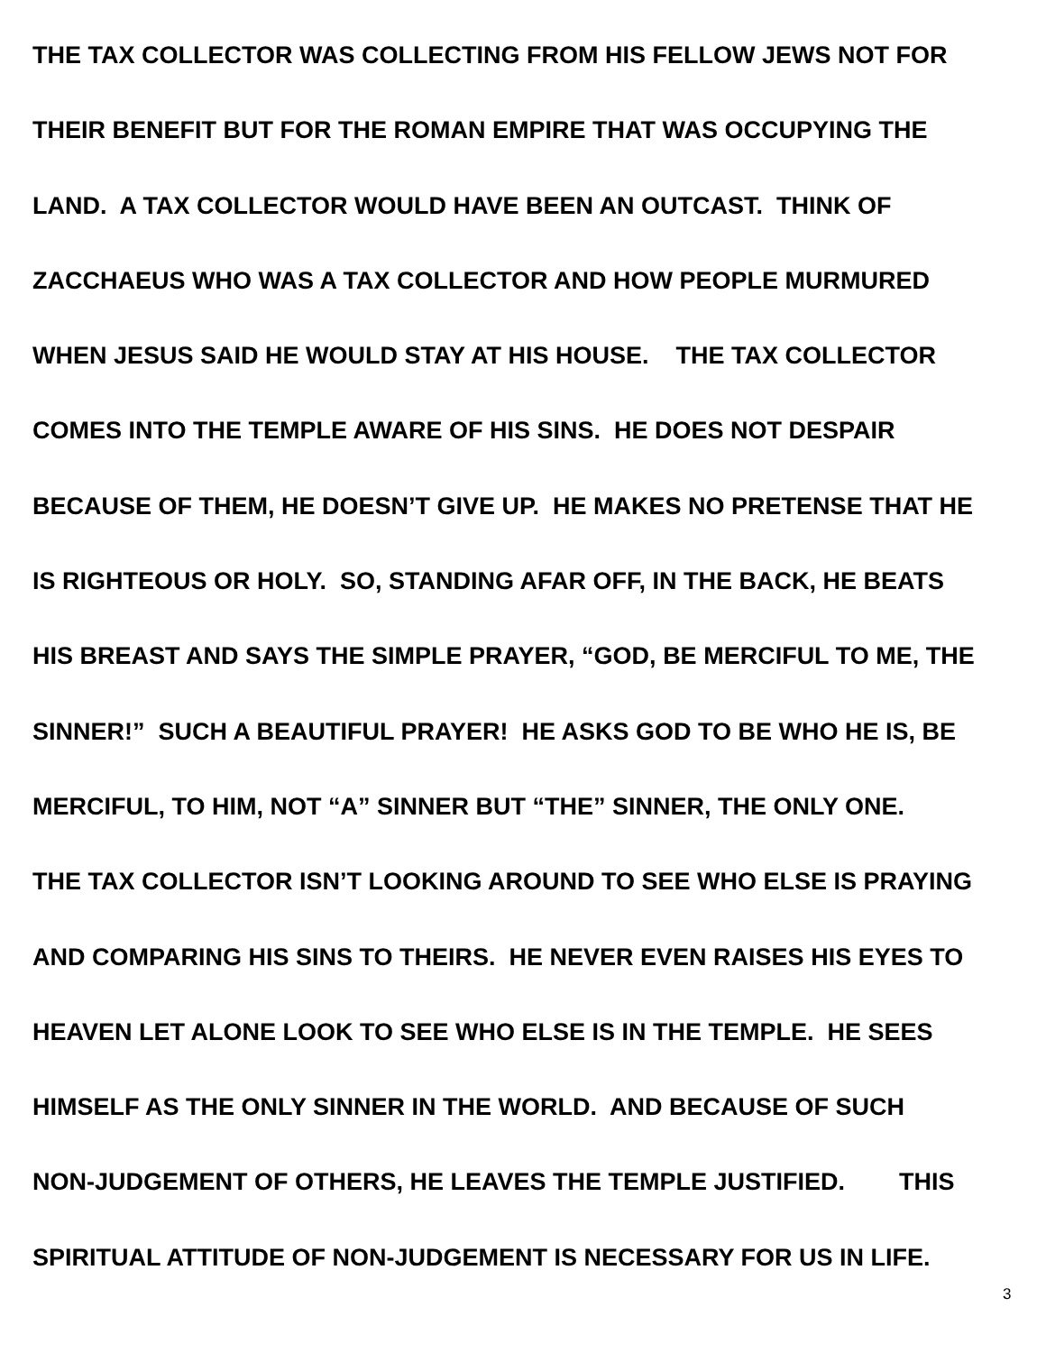THE TAX COLLECTOR WAS COLLECTING FROM HIS FELLOW JEWS NOT FOR THEIR BENEFIT BUT FOR THE ROMAN EMPIRE THAT WAS OCCUPYING THE LAND. A TAX COLLECTOR WOULD HAVE BEEN AN OUTCAST. THINK OF ZACCHAEUS WHO WAS A TAX COLLECTOR AND HOW PEOPLE MURMURED WHEN JESUS SAID HE WOULD STAY AT HIS HOUSE. THE TAX COLLECTOR COMES INTO THE TEMPLE AWARE OF HIS SINS. HE DOES NOT DESPAIR BECAUSE OF THEM, HE DOESN’T GIVE UP. HE MAKES NO PRETENSE THAT HE IS RIGHTEOUS OR HOLY. SO, STANDING AFAR OFF, IN THE BACK, HE BEATS HIS BREAST AND SAYS THE SIMPLE PRAYER, “GOD, BE MERCIFUL TO ME, THE SINNER!” SUCH A BEAUTIFUL PRAYER! HE ASKS GOD TO BE WHO HE IS, BE MERCIFUL, TO HIM, NOT “A” SINNER BUT “THE” SINNER, THE ONLY ONE. THE TAX COLLECTOR ISN’T LOOKING AROUND TO SEE WHO ELSE IS PRAYING AND COMPARING HIS SINS TO THEIRS. HE NEVER EVEN RAISES HIS EYES TO HEAVEN LET ALONE LOOK TO SEE WHO ELSE IS IN THE TEMPLE. HE SEES HIMSELF AS THE ONLY SINNER IN THE WORLD. AND BECAUSE OF SUCH NON-JUDGEMENT OF OTHERS, HE LEAVES THE TEMPLE JUSTIFIED. THIS SPIRITUAL ATTITUDE OF NON-JUDGEMENT IS NECESSARY FOR US IN LIFE.
3